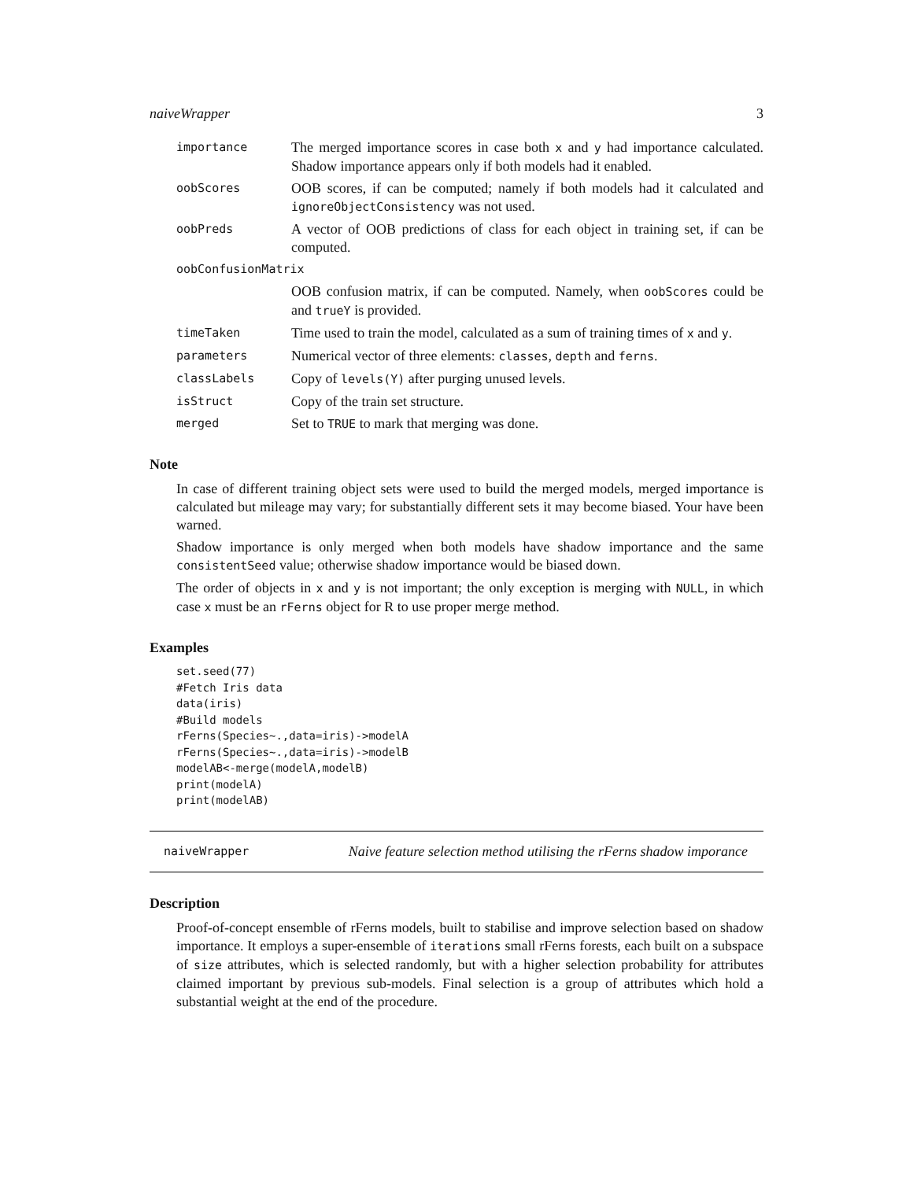naiveWrapper 3
importance
The merged importance scores in case both x and y had importance calculated. Shadow importance appears only if both models had it enabled.
oobScores
OOB scores, if can be computed; namely if both models had it calculated and ignoreObjectConsistency was not used.
oobPreds
A vector of OOB predictions of class for each object in training set, if can be computed.
oobConfusionMatrix
OOB confusion matrix, if can be computed. Namely, when oobScores could be and trueY is provided.
timeTaken
Time used to train the model, calculated as a sum of training times of x and y.
parameters
Numerical vector of three elements: classes, depth and ferns.
classLabels
Copy of levels(Y) after purging unused levels.
isStruct
Copy of the train set structure.
merged
Set to TRUE to mark that merging was done.
Note
In case of different training object sets were used to build the merged models, merged importance is calculated but mileage may vary; for substantially different sets it may become biased. Your have been warned.
Shadow importance is only merged when both models have shadow importance and the same consistentSeed value; otherwise shadow importance would be biased down.
The order of objects in x and y is not important; the only exception is merging with NULL, in which case x must be an rFerns object for R to use proper merge method.
Examples
set.seed(77)
#Fetch Iris data
data(iris)
#Build models
rFerns(Species~.,data=iris)->modelA
rFerns(Species~.,data=iris)->modelB
modelAB<-merge(modelA,modelB)
print(modelA)
print(modelAB)
naiveWrapper Naive feature selection method utilising the rFerns shadow imporance
Description
Proof-of-concept ensemble of rFerns models, built to stabilise and improve selection based on shadow importance. It employs a super-ensemble of iterations small rFerns forests, each built on a subspace of size attributes, which is selected randomly, but with a higher selection probability for attributes claimed important by previous sub-models. Final selection is a group of attributes which hold a substantial weight at the end of the procedure.